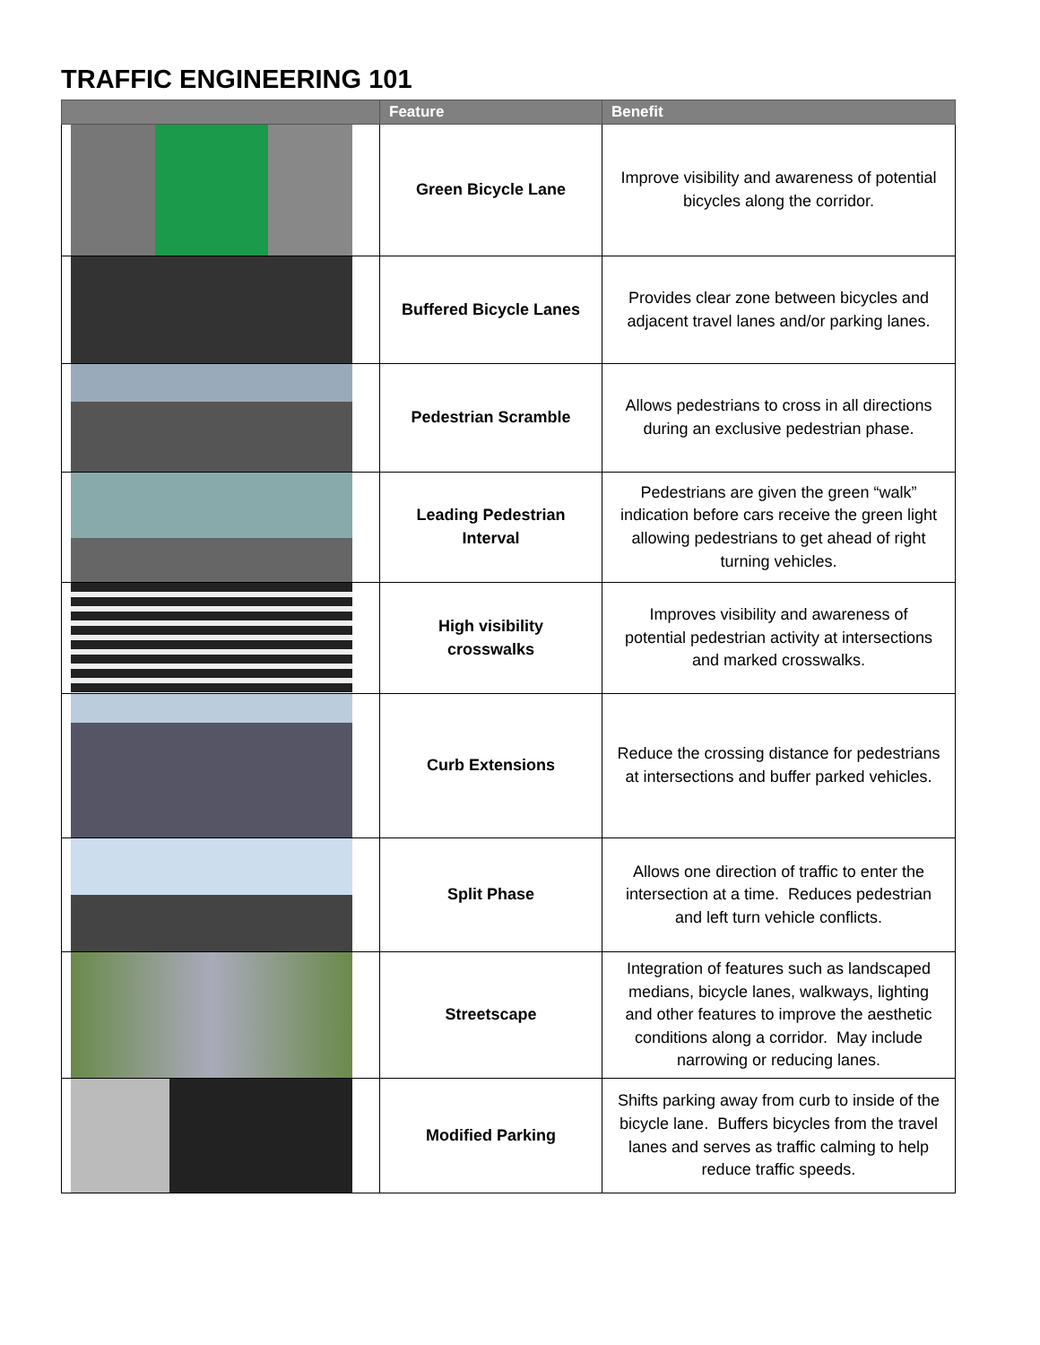TRAFFIC ENGINEERING 101
| | Feature | Benefit |
| --- | --- | --- |
| | Green Bicycle Lane | Improve visibility and awareness of potential bicycles along the corridor. |
| | Buffered Bicycle Lanes | Provides clear zone between bicycles and adjacent travel lanes and/or parking lanes. |
| | Pedestrian Scramble | Allows pedestrians to cross in all directions during an exclusive pedestrian phase. |
| | Leading Pedestrian Interval | Pedestrians are given the green “walk” indication before cars receive the green light allowing pedestrians to get ahead of right turning vehicles. |
| | High visibility crosswalks | Improves visibility and awareness of potential pedestrian activity at intersections and marked crosswalks. |
| | Curb Extensions | Reduce the crossing distance for pedestrians at intersections and buffer parked vehicles. |
| | Split Phase | Allows one direction of traffic to enter the intersection at a time. Reduces pedestrian and left turn vehicle conflicts. |
| | Streetscape | Integration of features such as landscaped medians, bicycle lanes, walkways, lighting and other features to improve the aesthetic conditions along a corridor. May include narrowing or reducing lanes. |
| | Modified Parking | Shifts parking away from curb to inside of the bicycle lane. Buffers bicycles from the travel lanes and serves as traffic calming to help reduce traffic speeds. |